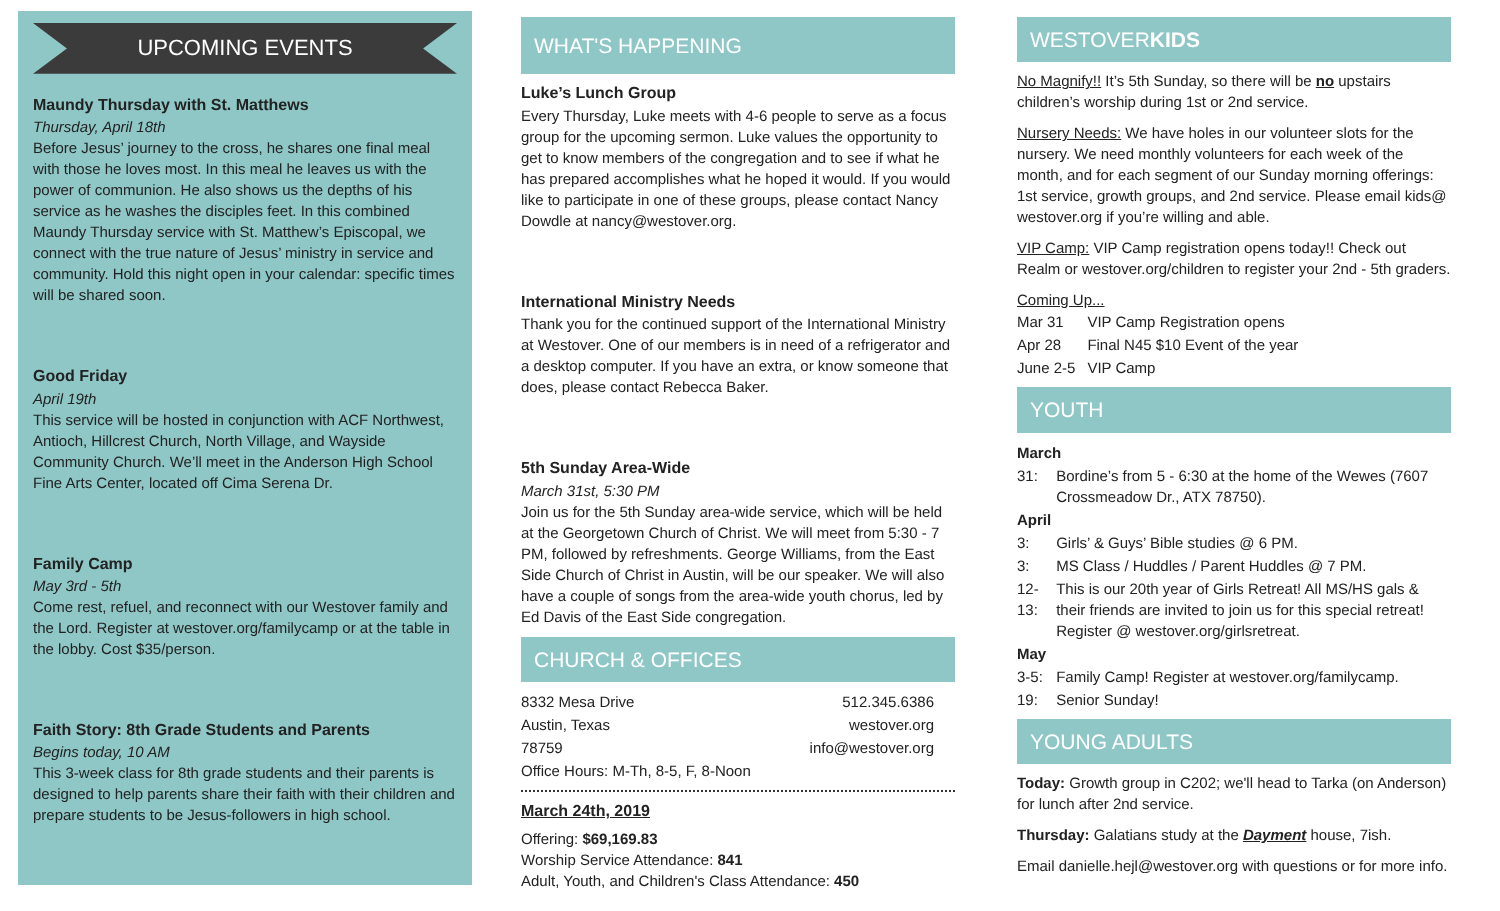UPCOMING EVENTS
Maundy Thursday with St. Matthews
Thursday, April 18th
Before Jesus’ journey to the cross, he shares one final meal with those he loves most. In this meal he leaves us with the power of communion. He also shows us the depths of his service as he washes the disciples feet. In this combined Maundy Thursday service with St. Matthew’s Episcopal, we connect with the true nature of Jesus’ ministry in service and community. Hold this night open in your calendar: specific times will be shared soon.
Good Friday
April 19th
This service will be hosted in conjunction with ACF Northwest, Antioch, Hillcrest Church, North Village, and Wayside Community Church. We’ll meet in the Anderson High School Fine Arts Center, located off Cima Serena Dr.
Family Camp
May 3rd - 5th
Come rest, refuel, and reconnect with our Westover family and the Lord. Register at westover.org/familycamp or at the table in the lobby. Cost $35/person.
Faith Story: 8th Grade Students and Parents
Begins today, 10 AM
This 3-week class for 8th grade students and their parents is designed to help parents share their faith with their children and prepare students to be Jesus-followers in high school.
WHAT'S HAPPENING
Luke’s Lunch Group
Every Thursday, Luke meets with 4-6 people to serve as a focus group for the upcoming sermon. Luke values the opportunity to get to know members of the congregation and to see if what he has prepared accomplishes what he hoped it would. If you would like to participate in one of these groups, please contact Nancy Dowdle at nancy@westover.org.
International Ministry Needs
Thank you for the continued support of the International Ministry at Westover. One of our members is in need of a refrigerator and a desktop computer. If you have an extra, or know someone that does, please contact Rebecca Baker.
5th Sunday Area-Wide
March 31st, 5:30 PM
Join us for the 5th Sunday area-wide service, which will be held at the Georgetown Church of Christ. We will meet from 5:30 - 7 PM, followed by refreshments. George Williams, from the East Side Church of Christ in Austin, will be our speaker. We will also have a couple of songs from the area-wide youth chorus, led by Ed Davis of the East Side congregation.
CHURCH & OFFICES
| 8332 Mesa Drive | 512.345.6386 |
| Austin, Texas | westover.org |
| 78759 | info@westover.org |
| Office Hours: M-Th, 8-5, F, 8-Noon | |
March 24th, 2019
Offering: $69,169.83
Worship Service Attendance: 841
Adult, Youth, and Children's Class Attendance: 450
WESTOVERKIDS
No Magnify!! It’s 5th Sunday, so there will be no upstairs children’s worship during 1st or 2nd service.
Nursery Needs: We have holes in our volunteer slots for the nursery. We need monthly volunteers for each week of the month, and for each segment of our Sunday morning offerings: 1st service, growth groups, and 2nd service. Please email kids@ westover.org if you’re willing and able.
VIP Camp: VIP Camp registration opens today!! Check out Realm or westover.org/children to register your 2nd - 5th graders.
Coming Up...
| Mar 31 | VIP Camp Registration opens |
| Apr 28 | Final N45 $10 Event of the year |
| June 2-5 | VIP Camp |
YOUTH
| March | |
| 31: | Bordine’s from 5 - 6:30 at the home of the Wewes (7607 Crossmeadow Dr., ATX 78750). |
| April | |
| 3: | Girls’ & Guys’ Bible studies @ 6 PM. |
| 3: | MS Class / Huddles / Parent Huddles @ 7 PM. |
| 12-13: | This is our 20th year of Girls Retreat! All MS/HS gals & their friends are invited to join us for this special retreat! Register @ westover.org/girlsretreat. |
| May | |
| 3-5: | Family Camp! Register at westover.org/familycamp. |
| 19: | Senior Sunday! |
YOUNG ADULTS
Today: Growth group in C202; we'll head to Tarka (on Anderson) for lunch after 2nd service.
Thursday: Galatians study at the Dayment house, 7ish.
Email danielle.hejl@westover.org with questions or for more info.